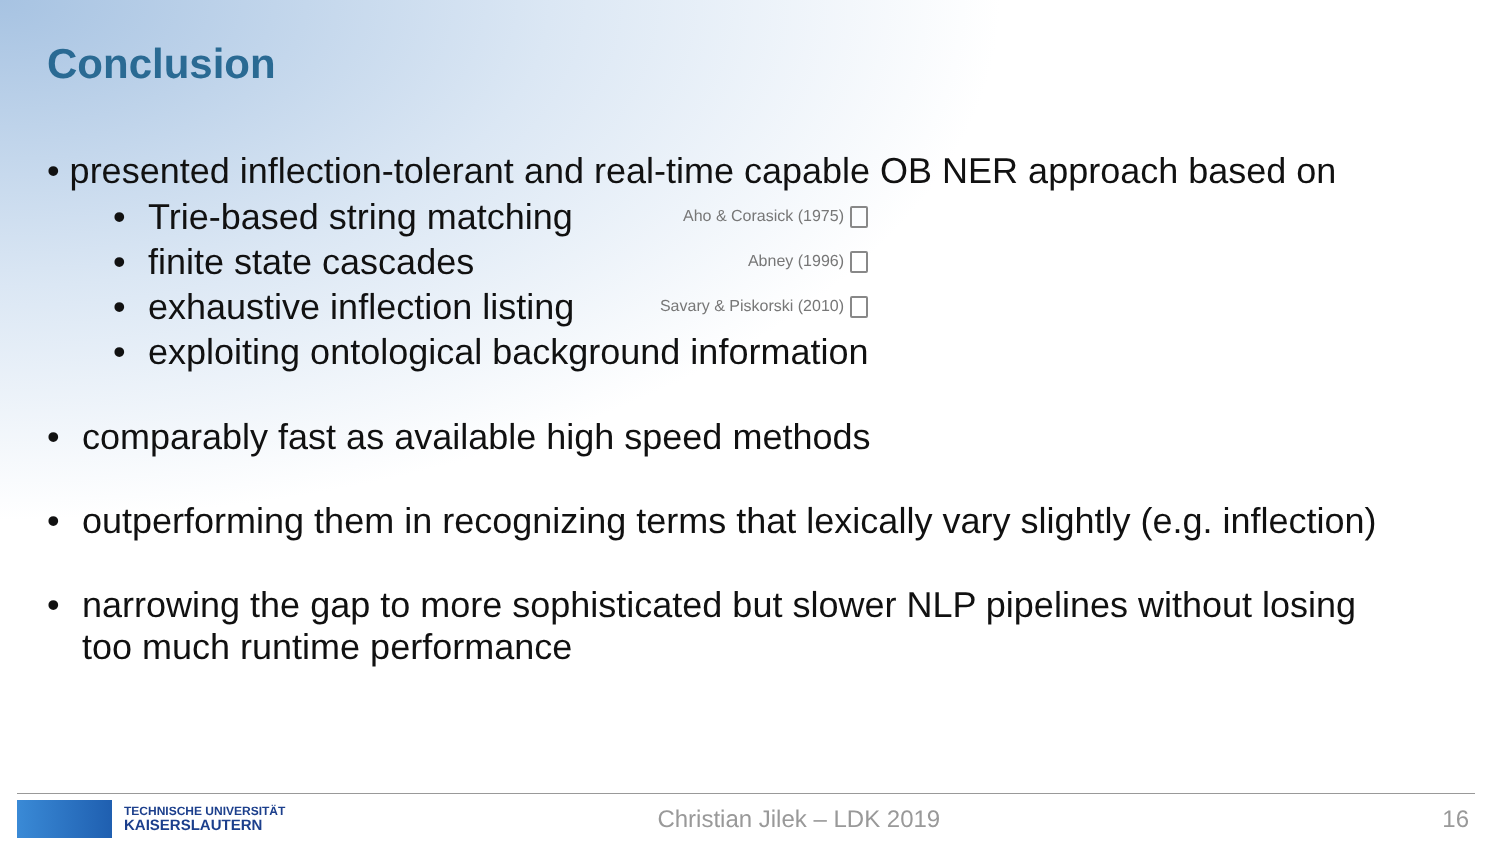Conclusion
• presented inflection-tolerant and real-time capable OB NER approach based on
• Trie-based string matching Aho & Corasick (1975)
• finite state cascades Abney (1996)
• exhaustive inflection listing Savary & Piskorski (2010)
• exploiting ontological background information
• comparably fast as available high speed methods
• outperforming them in recognizing terms that lexically vary slightly (e.g. inflection)
• narrowing the gap to more sophisticated but slower NLP pipelines without losing
too much runtime performance
TECHNISCHE UNIVERSITÄT
KAISERSLAUTERN
Christian Jilek – LDK 2019 16